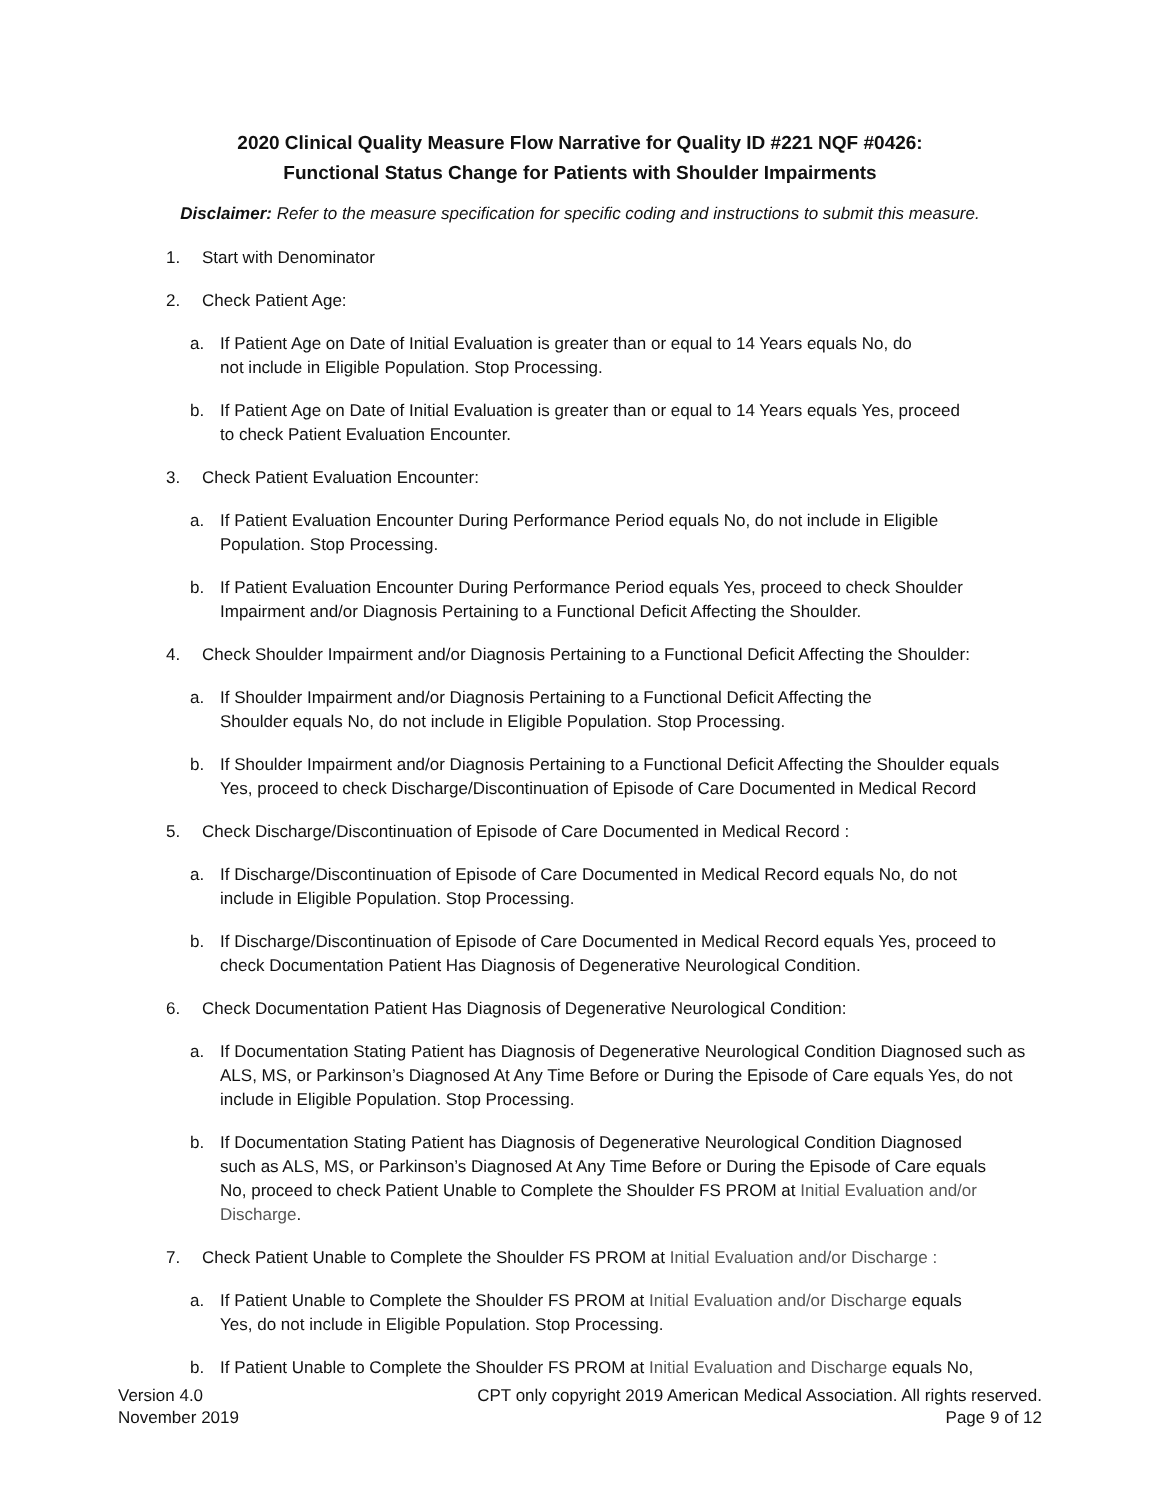2020 Clinical Quality Measure Flow Narrative for Quality ID #221 NQF #0426:
Functional Status Change for Patients with Shoulder Impairments
Disclaimer: Refer to the measure specification for specific coding and instructions to submit this measure.
1. Start with Denominator
2. Check Patient Age:
a. If Patient Age on Date of Initial Evaluation is greater than or equal to 14 Years equals No, do
not include in Eligible Population. Stop Processing.
b. If Patient Age on Date of Initial Evaluation is greater than or equal to 14 Years equals Yes, proceed
to check Patient Evaluation Encounter.
3. Check Patient Evaluation Encounter:
a. If Patient Evaluation Encounter During Performance Period equals No, do not include in Eligible
Population. Stop Processing.
b. If Patient Evaluation Encounter During Performance Period equals Yes, proceed to check Shoulder
Impairment and/or Diagnosis Pertaining to a Functional Deficit Affecting the Shoulder.
4. Check Shoulder Impairment and/or Diagnosis Pertaining to a Functional Deficit Affecting the Shoulder:
a. If Shoulder Impairment and/or Diagnosis Pertaining to a Functional Deficit Affecting the
Shoulder equals No, do not include in Eligible Population. Stop Processing.
b. If Shoulder Impairment and/or Diagnosis Pertaining to a Functional Deficit Affecting the Shoulder equals
Yes, proceed to check Discharge/Discontinuation of Episode of Care Documented in Medical Record
5. Check Discharge/Discontinuation of Episode of Care Documented in Medical Record :
a. If Discharge/Discontinuation of Episode of Care Documented in Medical Record equals No, do not
include in Eligible Population. Stop Processing.
b. If Discharge/Discontinuation of Episode of Care Documented in Medical Record equals Yes, proceed to
check Documentation Patient Has Diagnosis of Degenerative Neurological Condition.
6. Check Documentation Patient Has Diagnosis of Degenerative Neurological Condition:
a. If Documentation Stating Patient has Diagnosis of Degenerative Neurological Condition Diagnosed such as
ALS, MS, or Parkinson’s Diagnosed At Any Time Before or During the Episode of Care equals Yes, do not
include in Eligible Population. Stop Processing.
b. If Documentation Stating Patient has Diagnosis of Degenerative Neurological Condition Diagnosed
such as ALS, MS, or Parkinson’s Diagnosed At Any Time Before or During the Episode of Care equals
No, proceed to check Patient Unable to Complete the Shoulder FS PROM at Initial Evaluation and/or
Discharge.
7. Check Patient Unable to Complete the Shoulder FS PROM at Initial Evaluation and/or Discharge :
a. If Patient Unable to Complete the Shoulder FS PROM at Initial Evaluation and/or Discharge equals
Yes, do not include in Eligible Population. Stop Processing.
b. If Patient Unable to Complete the Shoulder FS PROM at Initial Evaluation and Discharge equals No,
Version 4.0
November 2019
CPT only copyright 2019 American Medical Association. All rights reserved.
Page 9 of 12